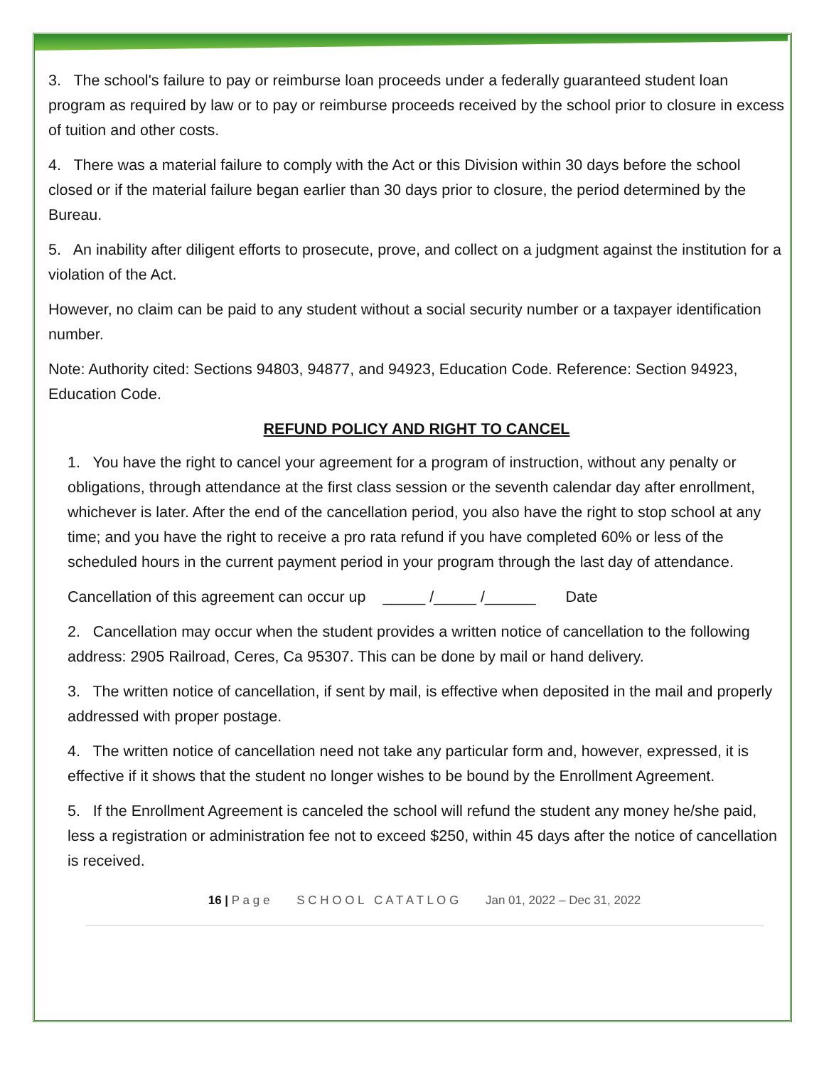3. The school's failure to pay or reimburse loan proceeds under a federally guaranteed student loan program as required by law or to pay or reimburse proceeds received by the school prior to closure in excess of tuition and other costs.
4. There was a material failure to comply with the Act or this Division within 30 days before the school closed or if the material failure began earlier than 30 days prior to closure, the period determined by the Bureau.
5. An inability after diligent efforts to prosecute, prove, and collect on a judgment against the institution for a violation of the Act.
However, no claim can be paid to any student without a social security number or a taxpayer identification number.
Note: Authority cited: Sections 94803, 94877, and 94923, Education Code. Reference: Section 94923, Education Code.
REFUND POLICY AND RIGHT TO CANCEL
1. You have the right to cancel your agreement for a program of instruction, without any penalty or obligations, through attendance at the first class session or the seventh calendar day after enrollment, whichever is later. After the end of the cancellation period, you also have the right to stop school at any time; and you have the right to receive a pro rata refund if you have completed 60% or less of the scheduled hours in the current payment period in your program through the last day of attendance.
Cancellation of this agreement can occur up _____ /_____ /______ Date
2. Cancellation may occur when the student provides a written notice of cancellation to the following address: 2905 Railroad, Ceres, Ca 95307. This can be done by mail or hand delivery.
3. The written notice of cancellation, if sent by mail, is effective when deposited in the mail and properly addressed with proper postage.
4. The written notice of cancellation need not take any particular form and, however, expressed, it is effective if it shows that the student no longer wishes to be bound by the Enrollment Agreement.
5. If the Enrollment Agreement is canceled the school will refund the student any money he/she paid, less a registration or administration fee not to exceed $250, within 45 days after the notice of cancellation is received.
16 | P a g e S C H O O L C A T A T L O G Jan 01, 2022 – Dec 31, 2022